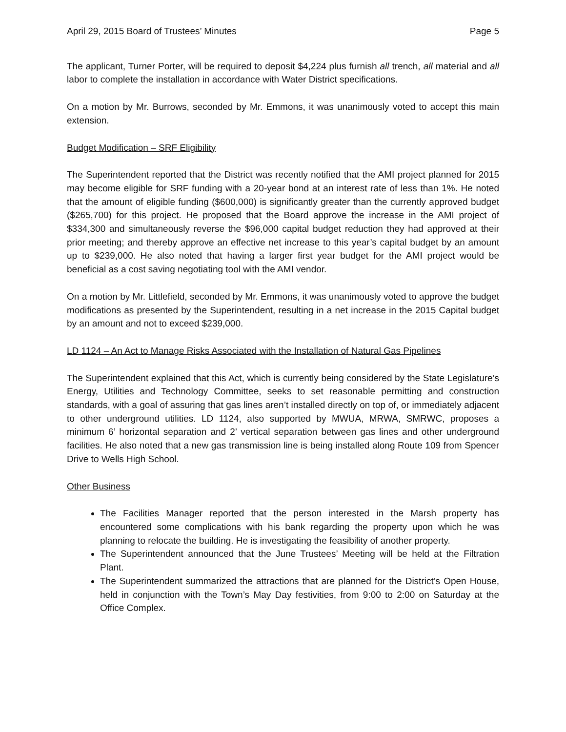April 29, 2015 Board of Trustees’ Minutes Page 5
The applicant, Turner Porter, will be required to deposit $4,224 plus furnish all trench, all material and all labor to complete the installation in accordance with Water District specifications.
On a motion by Mr. Burrows, seconded by Mr. Emmons, it was unanimously voted to accept this main extension.
Budget Modification – SRF Eligibility
The Superintendent reported that the District was recently notified that the AMI project planned for 2015 may become eligible for SRF funding with a 20-year bond at an interest rate of less than 1%. He noted that the amount of eligible funding ($600,000) is significantly greater than the currently approved budget ($265,700) for this project. He proposed that the Board approve the increase in the AMI project of $334,300 and simultaneously reverse the $96,000 capital budget reduction they had approved at their prior meeting; and thereby approve an effective net increase to this year’s capital budget by an amount up to $239,000. He also noted that having a larger first year budget for the AMI project would be beneficial as a cost saving negotiating tool with the AMI vendor.
On a motion by Mr. Littlefield, seconded by Mr. Emmons, it was unanimously voted to approve the budget modifications as presented by the Superintendent, resulting in a net increase in the 2015 Capital budget by an amount and not to exceed $239,000.
LD 1124 – An Act to Manage Risks Associated with the Installation of Natural Gas Pipelines
The Superintendent explained that this Act, which is currently being considered by the State Legislature’s Energy, Utilities and Technology Committee, seeks to set reasonable permitting and construction standards, with a goal of assuring that gas lines aren’t installed directly on top of, or immediately adjacent to other underground utilities. LD 1124, also supported by MWUA, MRWA, SMRWC, proposes a minimum 6’ horizontal separation and 2’ vertical separation between gas lines and other underground facilities. He also noted that a new gas transmission line is being installed along Route 109 from Spencer Drive to Wells High School.
Other Business
The Facilities Manager reported that the person interested in the Marsh property has encountered some complications with his bank regarding the property upon which he was planning to relocate the building. He is investigating the feasibility of another property.
The Superintendent announced that the June Trustees’ Meeting will be held at the Filtration Plant.
The Superintendent summarized the attractions that are planned for the District’s Open House, held in conjunction with the Town’s May Day festivities, from 9:00 to 2:00 on Saturday at the Office Complex.